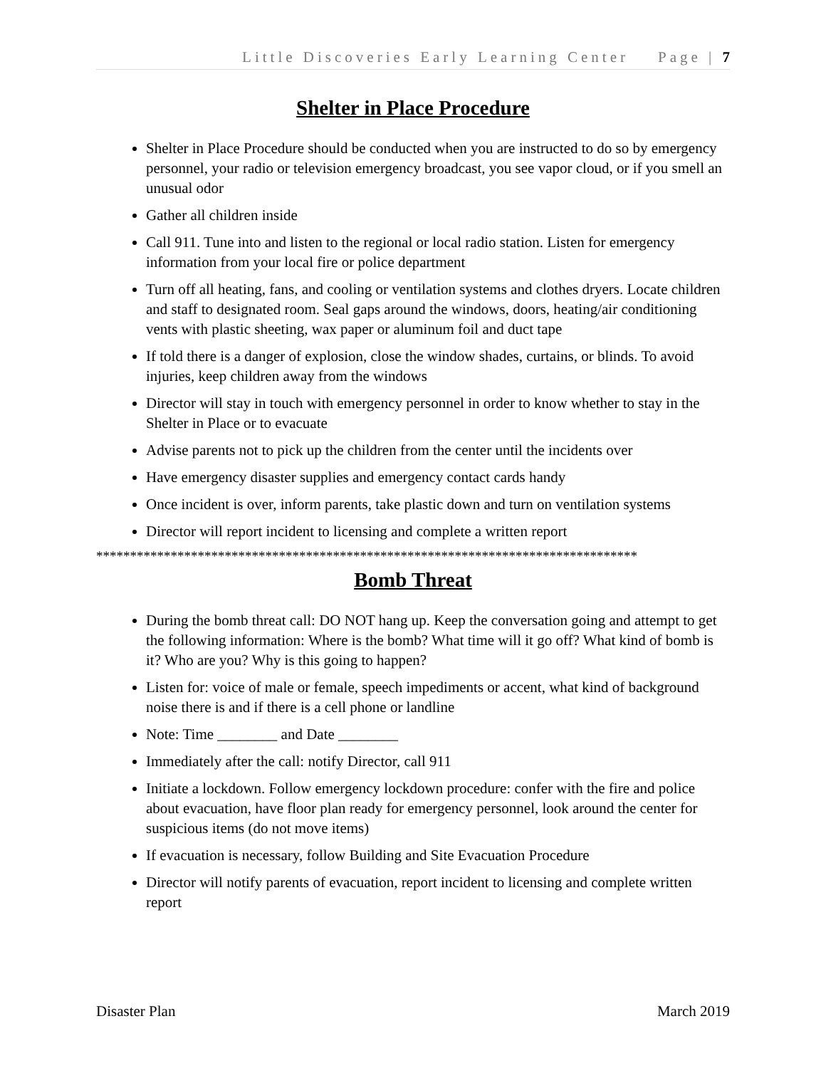Little Discoveries Early Learning Center Page | 7
Shelter in Place Procedure
Shelter in Place Procedure should be conducted when you are instructed to do so by emergency personnel, your radio or television emergency broadcast, you see vapor cloud, or if you smell an unusual odor
Gather all children inside
Call 911. Tune into and listen to the regional or local radio station. Listen for emergency information from your local fire or police department
Turn off all heating, fans, and cooling or ventilation systems and clothes dryers. Locate children and staff to designated room. Seal gaps around the windows, doors, heating/air conditioning vents with plastic sheeting, wax paper or aluminum foil and duct tape
If told there is a danger of explosion, close the window shades, curtains, or blinds. To avoid injuries, keep children away from the windows
Director will stay in touch with emergency personnel in order to know whether to stay in the Shelter in Place or to evacuate
Advise parents not to pick up the children from the center until the incidents over
Have emergency disaster supplies and emergency contact cards handy
Once incident is over, inform parents, take plastic down and turn on ventilation systems
Director will report incident to licensing and complete a written report
********************************************************************************
Bomb Threat
During the bomb threat call: DO NOT hang up. Keep the conversation going and attempt to get the following information: Where is the bomb? What time will it go off? What kind of bomb is it? Who are you? Why is this going to happen?
Listen for: voice of male or female, speech impediments or accent, what kind of background noise there is and if there is a cell phone or landline
Note: Time ________ and Date ________
Immediately after the call: notify Director, call 911
Initiate a lockdown. Follow emergency lockdown procedure: confer with the fire and police about evacuation, have floor plan ready for emergency personnel, look around the center for suspicious items (do not move items)
If evacuation is necessary, follow Building and Site Evacuation Procedure
Director will notify parents of evacuation, report incident to licensing and complete written report
Disaster Plan March 2019